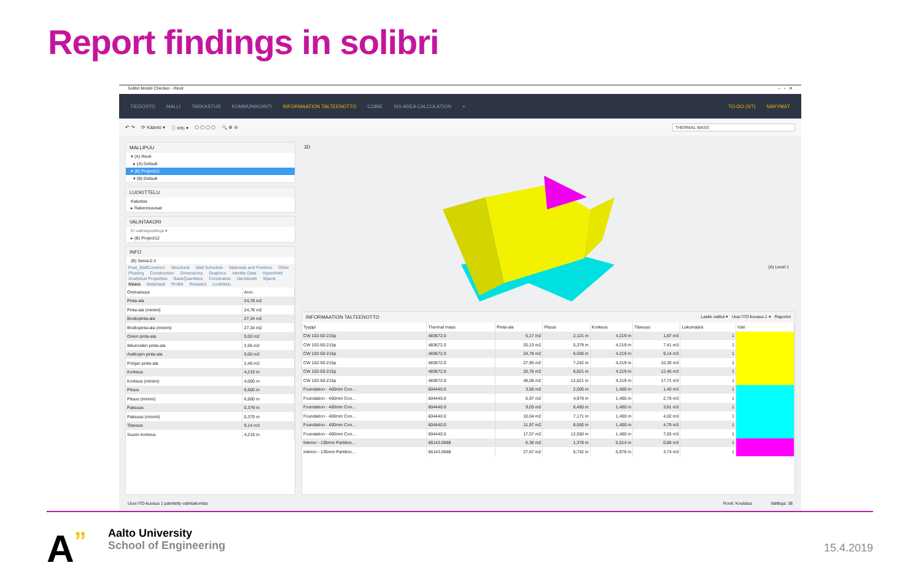Report findings in solibri
Solibri Model Checker - Revit – ▫ ✕
TIEDOSTO MALLI TARKASTUS KOMMUNIKOINTI INFORMAATION TALTEENOTTO COBIE SIS AREA CALCULATION + TO-DO (3/7) NÄKYMÄT
↶ ↷ ⟳ Kääntö ▾ ⓘ Info ▾ ⬡ ⬡ ⬡ ⬡ 🔍 ⊕ ⊖ THERMAL MASS
MALLIPUU
▾ (A) Revit
▸ (A) Default
▾ (B) Project12
▾ (B) Default
LUOKITTELU
Kalustus
▸ Rakennusosat
VALINTAKORI
Ei valintajoukkoja ▾
▸ (B) Project12
INFO
(B) Seinä.0.3
Pset_WallCommon Structural Wall Schedule Materials and Finishes Other Phasing Construction Dimensions Graphics Identity Data Hyperlinkit Analytical Properties BaseQuantities Constraints Identiteetti Sijainti Määrä Materiaali Profiili Relaatiot Luokittelu
| Ominaisuus | Arvo |
| --- | --- |
| Pinta-ala | 24,78 m2 |
| Pinta-ala (minimi) | 24,78 m2 |
| Bruttopinta-ala | 27,34 m2 |
| Bruttopinta-ala (minimi) | 27,34 m2 |
| Ovien pinta-ala | 0,00 m2 |
| Ikkunoiden pinta-ala | 2,56 m2 |
| Aukkojen pinta-ala | 0,00 m2 |
| Pohjan pinta-ala | 2,46 m2 |
| Korkeus | 4,219 m |
| Korkeus (minimi) | 4,000 m |
| Pituus | 6,500 m |
| Pituus (minimi) | 6,500 m |
| Paksuus | 0,379 m |
| Paksuus (minimi) | 0,379 m |
| Tilavuus | 9,14 m3 |
| Suurin korkeus | 4,219 m |
3D
(A) Level 1
INFORMAATION TALTEENOTTO Laske valitut ▾ Uusi ITO-kuvaus 1 ▾ Raportoi
| Tyyppi | Thermal mass | Pinta-ala | Pituus | Korkeus | Tilavuus | Lukumäärä | Väri |
| --- | --- | --- | --- | --- | --- | --- | --- |
| CW 102-50-215p | 483672.0 | 5,17 m2 | 2,121 m | 4,219 m | 1,87 m3 | 1 | |
| CW 102-50-215p | 483672.0 | 20,13 m2 | 5,379 m | 4,219 m | 7,41 m3 | 1 | |
| CW 102-50-215p | 483672.0 | 24,78 m2 | 6,500 m | 4,219 m | 9,14 m3 | 1 | |
| CW 102-50-215p | 483672.0 | 27,95 m2 | 7,242 m | 4,219 m | 10,30 m3 | 1 | |
| CW 102-50-215p | 483672.0 | 33,76 m2 | 8,621 m | 4,219 m | 12,45 m3 | 1 | |
| CW 102-50-215p | 483672.0 | 48,08 m2 | 12,621 m | 4,219 m | 17,71 m3 | 1 | |
| Foundation - 400mm Con... | 604440.0 | 3,50 m2 | 2,500 m | 1,400 m | 1,40 m3 | 1 | |
| Foundation - 400mm Con... | 604440.0 | 6,97 m2 | 4,979 m | 1,400 m | 2,79 m3 | 1 | |
| Foundation - 400mm Con... | 604440.0 | 9,03 m2 | 6,450 m | 1,400 m | 3,61 m3 | 1 | |
| Foundation - 400mm Con... | 604440.0 | 10,04 m2 | 7,171 m | 1,400 m | 4,02 m3 | 1 | |
| Foundation - 400mm Con... | 604440.0 | 11,97 m2 | 8,550 m | 1,400 m | 4,79 m3 | 1 | |
| Foundation - 400mm Con... | 604440.0 | 17,57 m2 | 12,550 m | 1,400 m | 7,03 m3 | 1 | |
| Interior - 135mm Partition... | 66143.0688 | 6,36 m2 | 1,378 m | 5,014 m | 0,86 m3 | 1 | |
| Interior - 135mm Partition... | 66143.0688 | 27,67 m2 | 5,742 m | 5,876 m | 3,74 m3 | 1 | |
Uusi ITO-kuvaus 1 päivitetty valintakorista Rooli: Koulutus Valittuja: 38
A”
Aalto University
School of Engineering
15.4.2019